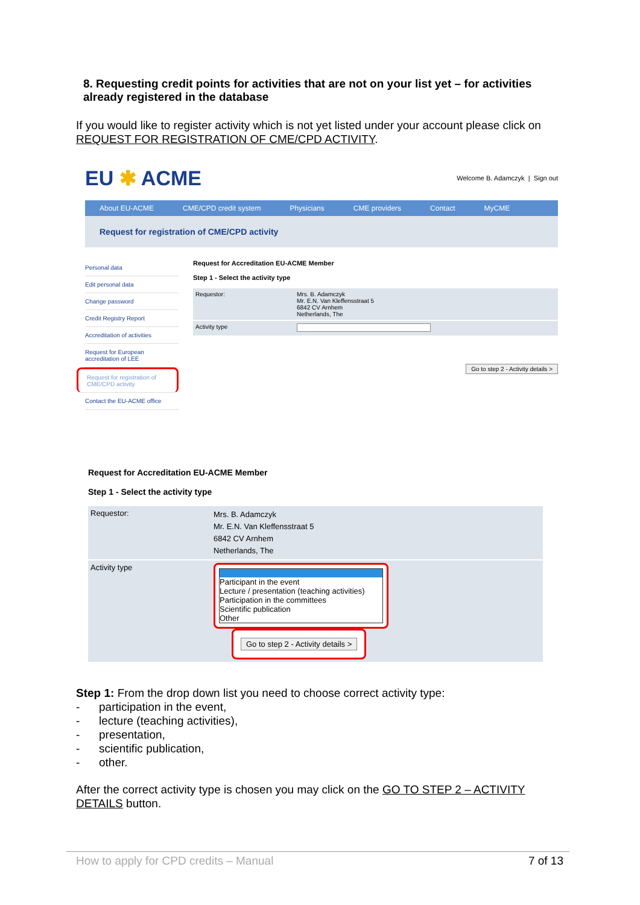8. Requesting credit points for activities that are not on your list yet – for activities already registered in the database
If you would like to register activity which is not yet listed under your account please click on REQUEST FOR REGISTRATION OF CME/CPD ACTIVITY.
EU ✱ ACME Welcome B. Adamczyk | Sign out
About EU-ACME CME/CPD credit system Physicians CME providers Contact MyCME
Request for registration of CME/CPD activity
Personal data
Edit personal data
Change password
Credit Registry Report
Accreditation of activities
Request for European accreditation of LEE
Request for registration of CME/CPD activity
Contact the EU-ACME office
Request for Accreditation EU-ACME Member
Step 1 - Select the activity type
| Requestor: | Mrs. B. Adamczyk Mr. E.N. Van Kleffensstraat 5 6842 CV Arnhem Netherlands, The |
| Activity type | |
Go to step 2 - Activity details >
Request for Accreditation EU-ACME Member
Step 1 - Select the activity type
| Requestor: | Mrs. B. Adamczyk Mr. E.N. Van Kleffensstraat 5 6842 CV Arnhem Netherlands, The |
| Activity type | Participant in the event Lecture / presentation (teaching activities) Participation in the committees Scientific publication Other Go to step 2 - Activity details > |
Step 1: From the drop down list you need to choose correct activity type:
- participation in the event,
- lecture (teaching activities),
- presentation,
- scientific publication,
- other.
After the correct activity type is chosen you may click on the GO TO STEP 2 – ACTIVITY DETAILS button.
How to apply for CPD credits – Manual 7 of 13